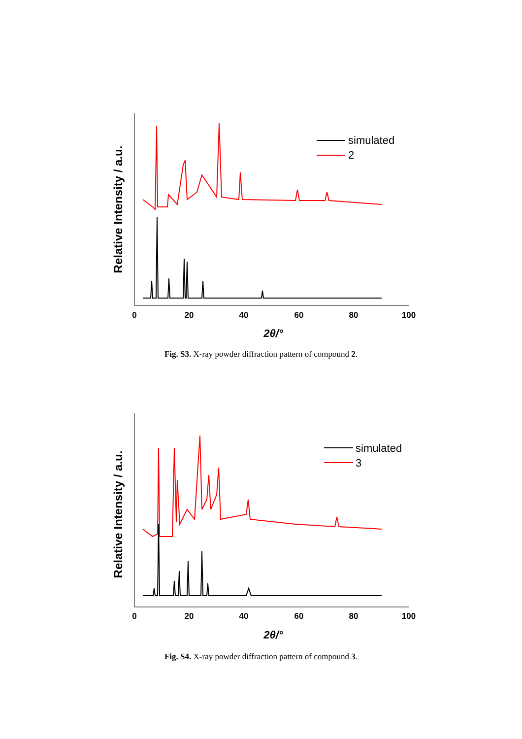0
20
40
60
80
100
2θ/°
Relative Intensity / a.u.
simulated
2
Fig. S3. X-ray powder diffraction pattern of compound 2.
0
20
40
60
80
100
2θ/°
Relative Intensity / a.u.
simulated
3
Fig. S4. X-ray powder diffraction pattern of compound 3.